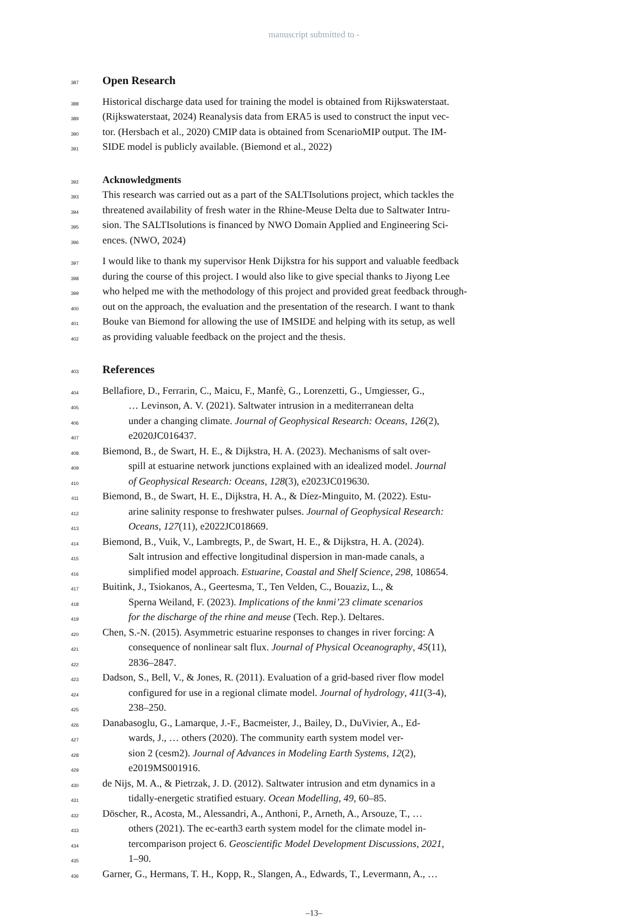manuscript submitted to -
387
Open Research
388
Historical discharge data used for training the model is obtained from Rijkswaterstaat.
389
(Rijkswaterstaat, 2024) Reanalysis data from ERA5 is used to construct the input vec-
390
tor. (Hersbach et al., 2020) CMIP data is obtained from ScenarioMIP output. The IM-
391
SIDE model is publicly available. (Biemond et al., 2022)
392
Acknowledgments
393
This research was carried out as a part of the SALTIsolutions project, which tackles the
394
threatened availability of fresh water in the Rhine-Meuse Delta due to Saltwater Intru-
395
sion. The SALTIsolutions is financed by NWO Domain Applied and Engineering Sci-
396
ences. (NWO, 2024)
397
I would like to thank my supervisor Henk Dijkstra for his support and valuable feedback
398
during the course of this project. I would also like to give special thanks to Jiyong Lee
399
who helped me with the methodology of this project and provided great feedback through-
400
out on the approach, the evaluation and the presentation of the research. I want to thank
401
Bouke van Biemond for allowing the use of IMSIDE and helping with its setup, as well
402
as providing valuable feedback on the project and the thesis.
403
References
404
Bellafiore, D., Ferrarin, C., Maicu, F., Manfè, G., Lorenzetti, G., Umgiesser, G.,
405
… Levinson, A. V. (2021). Saltwater intrusion in a mediterranean delta
406
under a changing climate. Journal of Geophysical Research: Oceans, 126(2),
407
e2020JC016437.
408
Biemond, B., de Swart, H. E., & Dijkstra, H. A. (2023). Mechanisms of salt over-
409
spill at estuarine network junctions explained with an idealized model. Journal
410
of Geophysical Research: Oceans, 128(3), e2023JC019630.
411
Biemond, B., de Swart, H. E., Dijkstra, H. A., & Díez-Minguito, M. (2022). Estu-
412
arine salinity response to freshwater pulses. Journal of Geophysical Research:
413
Oceans, 127(11), e2022JC018669.
414
Biemond, B., Vuik, V., Lambregts, P., de Swart, H. E., & Dijkstra, H. A. (2024).
415
Salt intrusion and effective longitudinal dispersion in man-made canals, a
416
simplified model approach. Estuarine, Coastal and Shelf Science, 298, 108654.
417
Buitink, J., Tsiokanos, A., Geertesma, T., Ten Velden, C., Bouaziz, L., &
418
Sperna Weiland, F. (2023). Implications of the knmi’23 climate scenarios
419
for the discharge of the rhine and meuse (Tech. Rep.). Deltares.
420
Chen, S.-N. (2015). Asymmetric estuarine responses to changes in river forcing: A
421
consequence of nonlinear salt flux. Journal of Physical Oceanography, 45(11),
422
2836–2847.
423
Dadson, S., Bell, V., & Jones, R. (2011). Evaluation of a grid-based river flow model
424
configured for use in a regional climate model. Journal of hydrology, 411(3-4),
425
238–250.
426
Danabasoglu, G., Lamarque, J.-F., Bacmeister, J., Bailey, D., DuVivier, A., Ed-
427
wards, J., … others (2020). The community earth system model ver-
428
sion 2 (cesm2). Journal of Advances in Modeling Earth Systems, 12(2),
429
e2019MS001916.
430
de Nijs, M. A., & Pietrzak, J. D. (2012). Saltwater intrusion and etm dynamics in a
431
tidally-energetic stratified estuary. Ocean Modelling, 49, 60–85.
432
Döscher, R., Acosta, M., Alessandri, A., Anthoni, P., Arneth, A., Arsouze, T., …
433
others (2021). The ec-earth3 earth system model for the climate model in-
434
tercomparison project 6. Geoscientific Model Development Discussions, 2021,
435
1–90.
436
Garner, G., Hermans, T. H., Kopp, R., Slangen, A., Edwards, T., Levermann, A., …
–13–